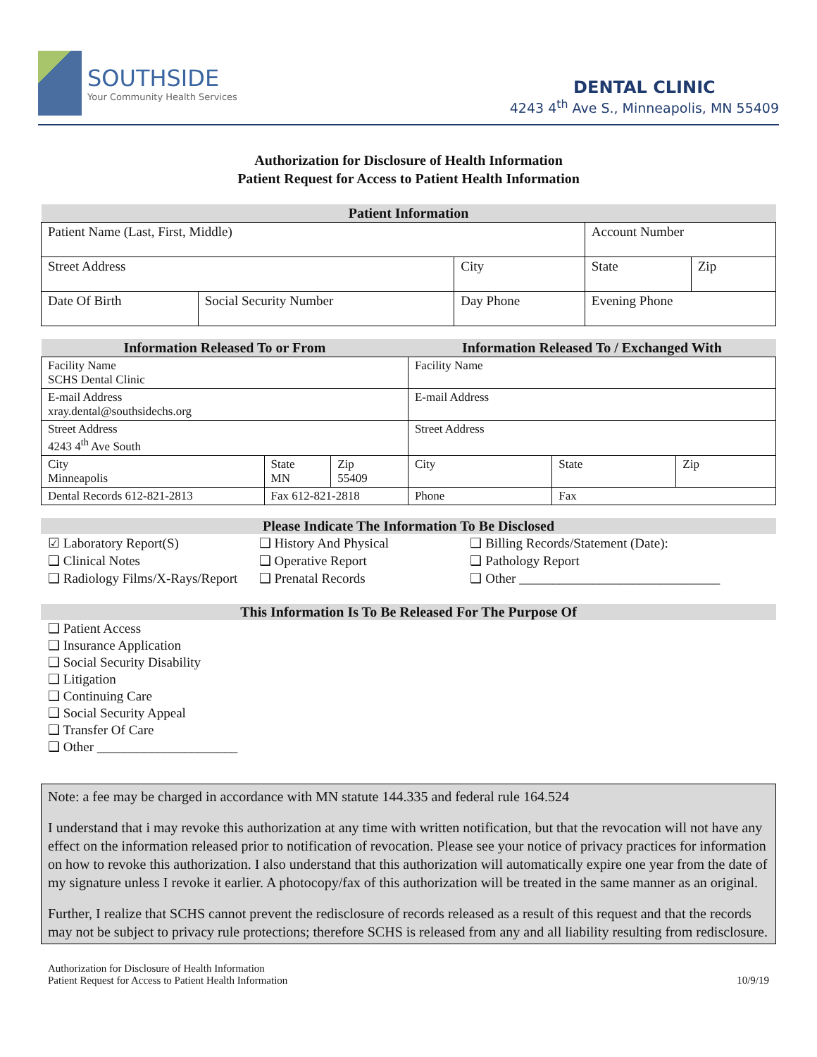SOUTHSIDE
Your Community Health Services
DENTAL CLINIC
4243 4<sup>th</sup> Ave S., Minneapolis, MN 55409
Authorization for Disclosure of Health Information
Patient Request for Access to Patient Health Information
| Patient Information | | | | |
| --- | --- | --- | --- | --- |
| Patient Name (Last, First, Middle) | | | Account Number | |
| Street Address | | City | State | Zip |
| Date Of Birth | Social Security Number | Day Phone | Evening Phone | |
| Information Released To or From | | | Information Released To / Exchanged With | | |
| --- | --- | --- | --- | --- | --- |
| Facility Name SCHS Dental Clinic | | | Facility Name | | |
| E-mail Address xray.dental@southsidechs.org | | | E-mail Address | | |
| Street Address 4243 4<sup>th</sup> Ave South | | | Street Address | | |
| City Minneapolis | State MN | Zip 55409 | City | State | Zip |
| Dental Records 612-821-2813 | Fax 612-821-2818 | | Phone | Fax | |
Please Indicate The Information To Be Disclosed
☑ Laboratory Report(S)
❑ Clinical Notes
❑ Radiology Films/X-Rays/Report
❑ History And Physical
❑ Operative Report
❑ Prenatal Records
❑ Billing Records/Statement (Date):
❑ Pathology Report
❑ Other ______________________________
This Information Is To Be Released For The Purpose Of
❑ Patient Access
❑ Insurance Application
❑ Social Security Disability
❑ Litigation
❑ Continuing Care
❑ Social Security Appeal
❑ Transfer Of Care
❑ Other _____________________
Note: a fee may be charged in accordance with MN statute 144.335 and federal rule 164.524
I understand that i may revoke this authorization at any time with written notification, but that the revocation will not have any effect on the information released prior to notification of revocation. Please see your notice of privacy practices for information on how to revoke this authorization. I also understand that this authorization will automatically expire one year from the date of my signature unless I revoke it earlier. A photocopy/fax of this authorization will be treated in the same manner as an original.
Further, I realize that SCHS cannot prevent the redisclosure of records released as a result of this request and that the records may not be subject to privacy rule protections; therefore SCHS is released from any and all liability resulting from redisclosure.
Authorization for Disclosure of Health Information
Patient Request for Access to Patient Health Information
10/9/19